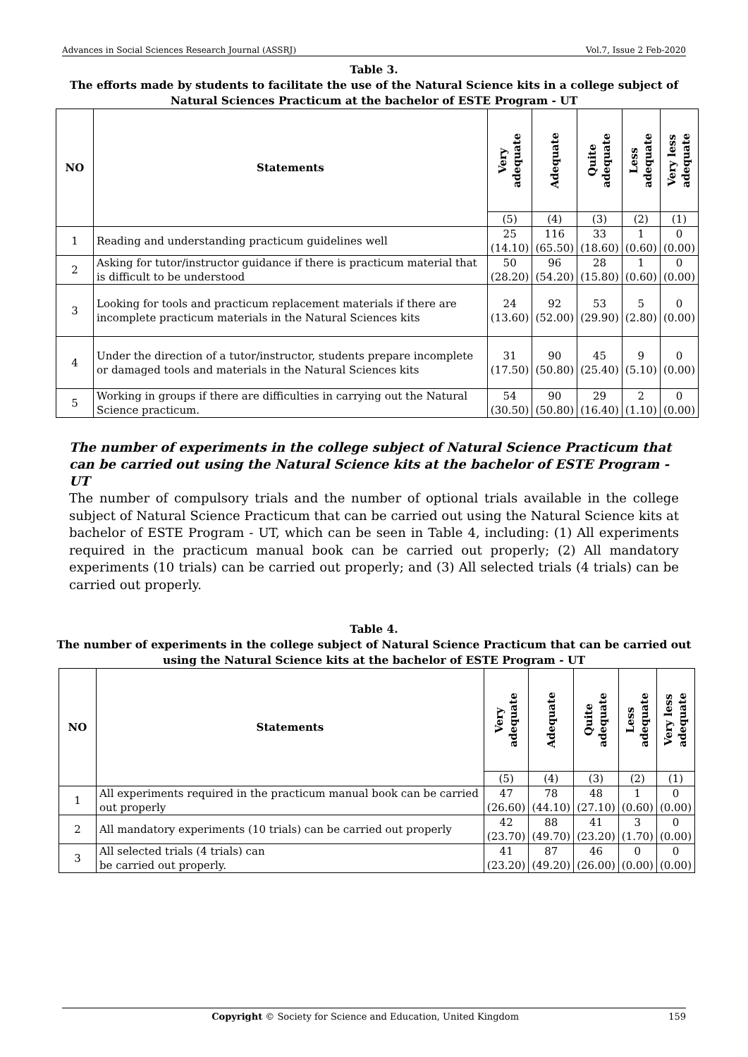Advances in Social Sciences Research Journal (ASSRJ) Vol.7, Issue 2 Feb-2020
Table 3.
The efforts made by students to facilitate the use of the Natural Science kits in a college subject of Natural Sciences Practicum at the bachelor of ESTE Program - UT
| NO | Statements | Very adequate | Adequate | Quite adequate | Less adequate | Very less adequate |
| --- | --- | --- | --- | --- | --- | --- |
| | | (5) | (4) | (3) | (2) | (1) |
| 1 | Reading and understanding practicum guidelines well | 25 (14.10) | 116 (65.50) | 33 (18.60) | 1 (0.60) | 0 (0.00) |
| 2 | Asking for tutor/instructor guidance if there is practicum material that is difficult to be understood | 50 (28.20) | 96 (54.20) | 28 (15.80) | 1 (0.60) | 0 (0.00) |
| 3 | Looking for tools and practicum replacement materials if there are incomplete practicum materials in the Natural Sciences kits | 24 (13.60) | 92 (52.00) | 53 (29.90) | 5 (2.80) | 0 (0.00) |
| 4 | Under the direction of a tutor/instructor, students prepare incomplete or damaged tools and materials in the Natural Sciences kits | 31 (17.50) | 90 (50.80) | 45 (25.40) | 9 (5.10) | 0 (0.00) |
| 5 | Working in groups if there are difficulties in carrying out the Natural Science practicum. | 54 (30.50) | 90 (50.80) | 29 (16.40) | 2 (1.10) | 0 (0.00) |
The number of experiments in the college subject of Natural Science Practicum that can be carried out using the Natural Science kits at the bachelor of ESTE Program - UT
The number of compulsory trials and the number of optional trials available in the college subject of Natural Science Practicum that can be carried out using the Natural Science kits at bachelor of ESTE Program - UT, which can be seen in Table 4, including: (1) All experiments required in the practicum manual book can be carried out properly; (2) All mandatory experiments (10 trials) can be carried out properly; and (3) All selected trials (4 trials) can be carried out properly.
Table 4.
The number of experiments in the college subject of Natural Science Practicum that can be carried out using the Natural Science kits at the bachelor of ESTE Program - UT
| NO | Statements | Very adequate | Adequate | Quite adequate | Less adequate | Very less adequate |
| --- | --- | --- | --- | --- | --- | --- |
| | | (5) | (4) | (3) | (2) | (1) |
| 1 | All experiments required in the practicum manual book can be carried out properly | 47 (26.60) | 78 (44.10) | 48 (27.10) | 1 (0.60) | 0 (0.00) |
| 2 | All mandatory experiments (10 trials) can be carried out properly | 42 (23.70) | 88 (49.70) | 41 (23.20) | 3 (1.70) | 0 (0.00) |
| 3 | All selected trials (4 trials) can be carried out properly. | 41 (23.20) | 87 (49.20) | 46 (26.00) | 0 (0.00) | 0 (0.00) |
Copyright © Society for Science and Education, United Kingdom 159